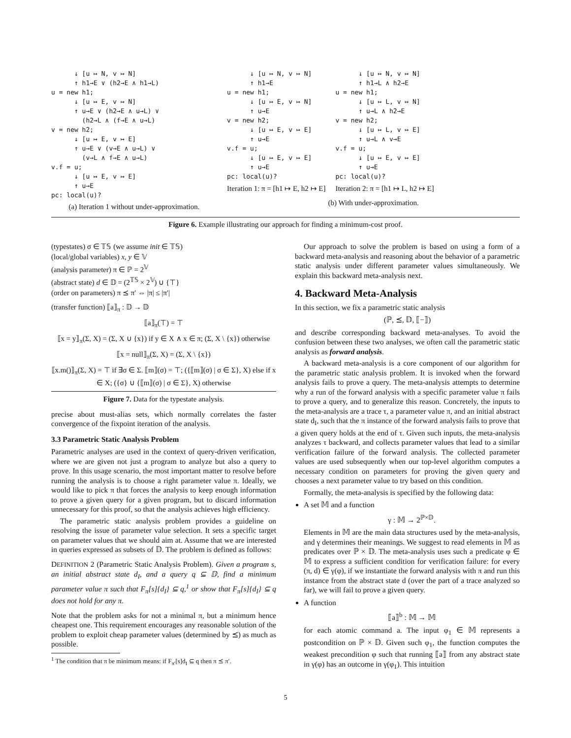↓ [u ↦ N, v ↦ N] ↑ h1→E ∨ (h2→E ∧ h1→L) u = new h1; ↓ [u ↦ E, v ↦ N] ↑ u→E ∨ (h2→E ∧ u→L) ∨ (h2→L ∧ (f→E ∧ u→L) v = new h2; ↓ [u ↦ E, v ↦ E] ↑ u→E ∨ (v→E ∧ u→L) ∨ (v→L ∧ f→E ∧ u→L) v.f = u; ↓ [u ↦ E, v ↦ E] ↑ u→E pc: local(u)?
(a) Iteration 1 without under-approximation.
↓ [u ↦ N, v ↦ N] ↑ h1→E u = new h1; ↓ [u ↦ E, v ↦ N] ↑ u→E v = new h2; ↓ [u ↦ E, v ↦ E] ↑ u→E v.f = u; ↓ [u ↦ E, v ↦ E] ↑ u→E pc: local(u)?
Iteration 1: π = [h1 ↦ E, h2 ↦ E]
↓ [u ↦ N, v ↦ N] ↑ h1→L ∧ h2→E u = new h1; ↓ [u ↦ L, v ↦ N] ↑ u→L ∧ h2→E v = new h2; ↓ [u ↦ L, v ↦ E] ↑ u→L ∧ v→E v.f = u; ↓ [u ↦ E, v ↦ E] ↑ u→E pc: local(u)?
Iteration 2: π = [h1 ↦ L, h2 ↦ E]
(b) With under-approximation.
Figure 6. Example illustrating our approach for finding a minimum-cost proof.
(typestates) σ ∈ 𝕋𝕊 (we assume init ∈ 𝕋𝕊)
(local/global variables) x, y ∈ 𝕍
(analysis parameter) π ∈ ℙ = 2<sup>𝕍</sup>
(abstract state) d ∈ 𝔻 = (2<sup>𝕋𝕊</sup> × 2<sup>𝕍</sup>) ∪ {⊤}
(order on parameters) π ⪯ π′ ⇔ |π| ≤ |π′|
(transfer function) ⟦a⟧<sub>π</sub> : 𝔻 → 𝔻
⟦a⟧<sub>π</sub>(⊤) = ⊤
⟦x = y⟧<sub>π</sub>(Σ, X) = (Σ, X ∪ {x}) if y ∈ X ∧ x ∈ π; (Σ, X \ {x}) otherwise
⟦x = null⟧<sub>π</sub>(Σ, X) = (Σ, X \ {x})
⟦x.m()⟧<sub>π</sub>(Σ, X) = ⊤ if ∃σ ∈ Σ. ⟦m⟧(σ) = ⊤; ({⟦m⟧(σ) | σ ∈ Σ}, X) else if x ∈ X; ({σ} ∪ {⟦m⟧(σ) | σ ∈ Σ}, X) otherwise
Figure 7. Data for the typestate analysis.
precise about must-alias sets, which normally correlates the faster convergence of the fixpoint iteration of the analysis.
3.3 Parametric Static Analysis Problem
Parametric analyses are used in the context of query-driven verification, where we are given not just a program to analyze but also a query to prove. In this usage scenario, the most important matter to resolve before running the analysis is to choose a right parameter value π. Ideally, we would like to pick π that forces the analysis to keep enough information to prove a given query for a given program, but to discard information unnecessary for this proof, so that the analysis achieves high efficiency.
The parametric static analysis problem provides a guideline on resolving the issue of parameter value selection. It sets a specific target on parameter values that we should aim at. Assume that we are interested in queries expressed as subsets of 𝔻. The problem is defined as follows:
DEFINITION 2 (Parametric Static Analysis Problem). Given a program s, an initial abstract state d<sub>I</sub>, and a query q ⊆ 𝔻, find a minimum parameter value π such that F<sub>π</sub>[s]{d<sub>I</sub>} ⊆ q,<sup>1</sup> or show that F<sub>π</sub>[s]{d<sub>I</sub>} ⊆ q does not hold for any π.
Note that the problem asks for not a minimal π, but a minimum hence cheapest one. This requirement encourages any reasonable solution of the problem to exploit cheap parameter values (determined by ⪯) as much as possible.
<sup>1</sup> The condition that π be minimum means: if F<sub>π′</sub>[s]d<sub>I</sub> ⊆ q then π ⪯ π′.
Our approach to solve the problem is based on using a form of a backward meta-analysis and reasoning about the behavior of a parametric static analysis under different parameter values simultaneously. We explain this backward meta-analysis next.
4. Backward Meta-Analysis
In this section, we fix a parametric static analysis
(ℙ, ⪯, 𝔻, ⟦−⟧)
and describe corresponding backward meta-analyses. To avoid the confusion between these two analyses, we often call the parametric static analysis as forward analysis.
A backward meta-analysis is a core component of our algorithm for the parametric static analysis problem. It is invoked when the forward analysis fails to prove a query. The meta-analysis attempts to determine why a run of the forward analysis with a specific parameter value π fails to prove a query, and to generalize this reason. Concretely, the inputs to the meta-analysis are a trace τ, a parameter value π, and an initial abstract state d<sub>I</sub>, such that the π instance of the forward analysis fails to prove that a given query holds at the end of τ. Given such inputs, the meta-analysis analyzes τ backward, and collects parameter values that lead to a similar verification failure of the forward analysis. The collected parameter values are used subsequently when our top-level algorithm computes a necessary condition on parameters for proving the given query and chooses a next parameter value to try based on this condition.
Formally, the meta-analysis is specified by the following data:
A set 𝕄 and a function
γ : 𝕄 → 2<sup>ℙ×𝔻</sup>.
Elements in 𝕄 are the main data structures used by the meta-analysis, and γ determines their meanings. We suggest to read elements in 𝕄 as predicates over ℙ × 𝔻. The meta-analysis uses such a predicate φ ∈ 𝕄 to express a sufficient condition for verification failure: for every (π, d) ∈ γ(φ), if we instantiate the forward analysis with π and run this instance from the abstract state d (over the part of a trace analyzed so far), we will fail to prove a given query.
A function
⟦a⟧<sup>b</sup> : 𝕄 → 𝕄
for each atomic command a. The input φ<sub>1</sub> ∈ 𝕄 represents a postcondition on ℙ × 𝔻. Given such φ<sub>1</sub>, the function computes the weakest precondition φ such that running ⟦a⟧ from any abstract state in γ(φ) has an outcome in γ(φ<sub>1</sub>). This intuition
5